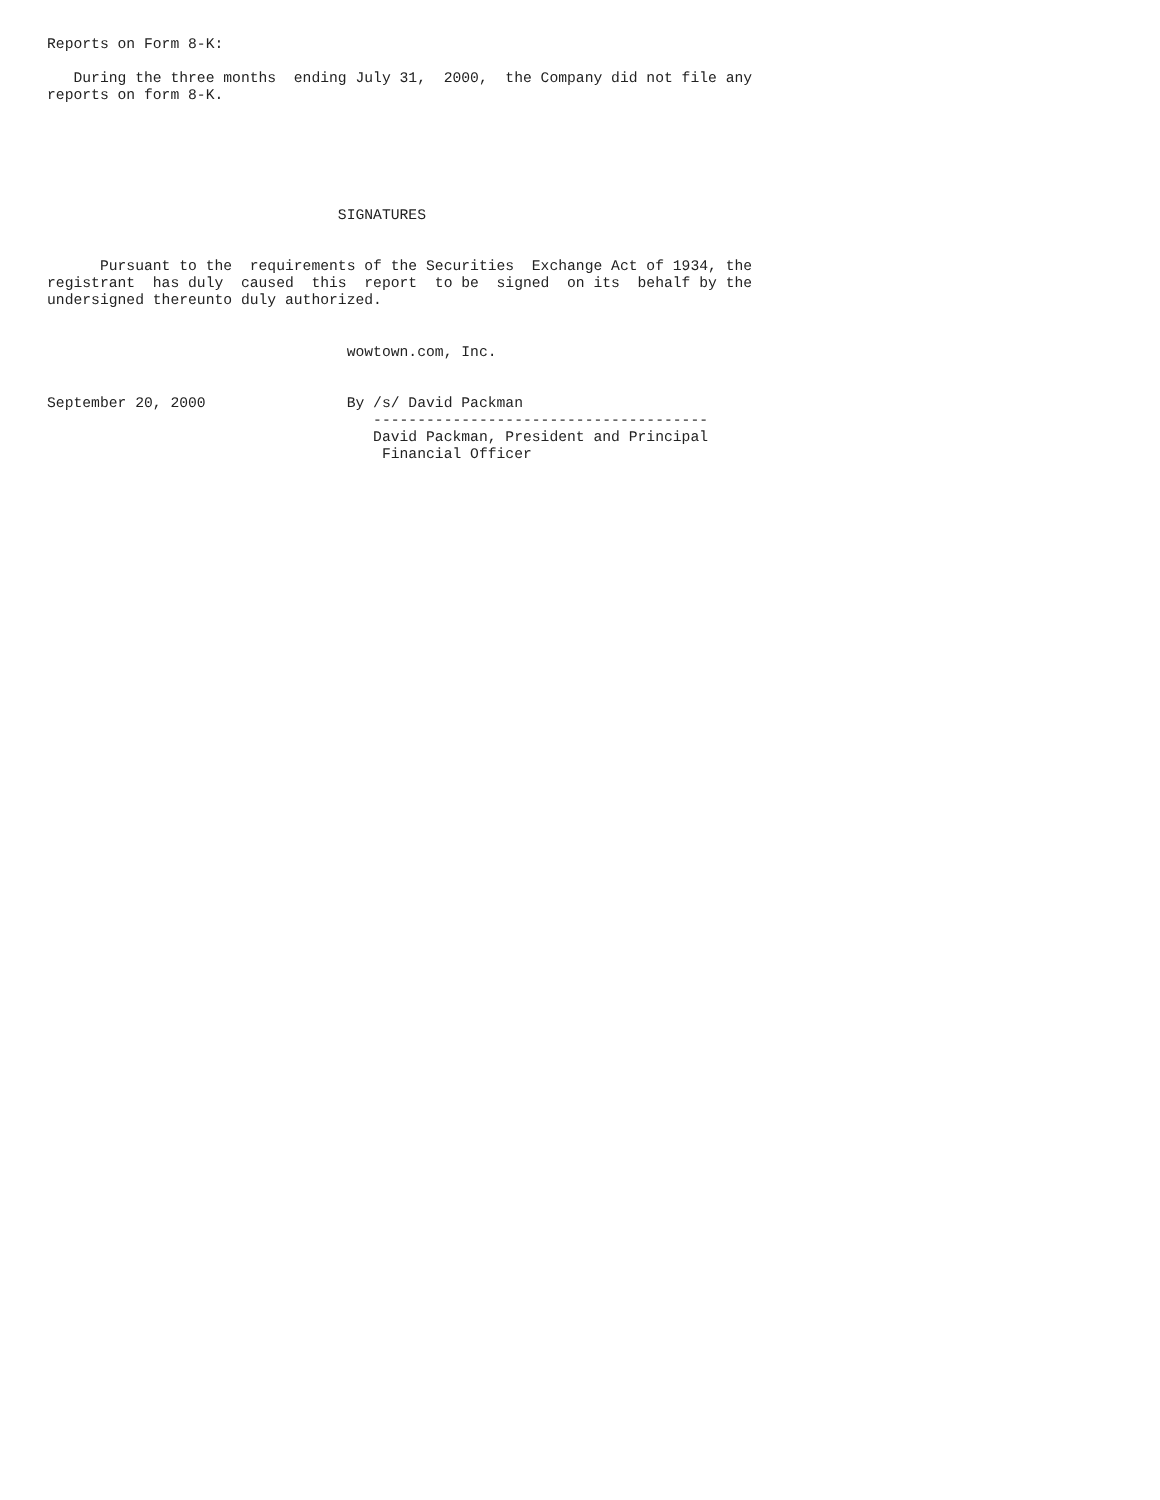Reports on Form 8-K:

   During the three months  ending July 31,  2000,  the Company did not file any
reports on form 8-K.






                                 SIGNATURES


      Pursuant to the  requirements of the Securities  Exchange Act of 1934, the
registrant  has duly  caused  this  report  to be  signed  on its  behalf by the
undersigned thereunto duly authorized.


                                  wowtown.com, Inc.


September 20, 2000                By /s/ David Packman
                                     --------------------------------------
                                     David Packman, President and Principal
                                      Financial Officer